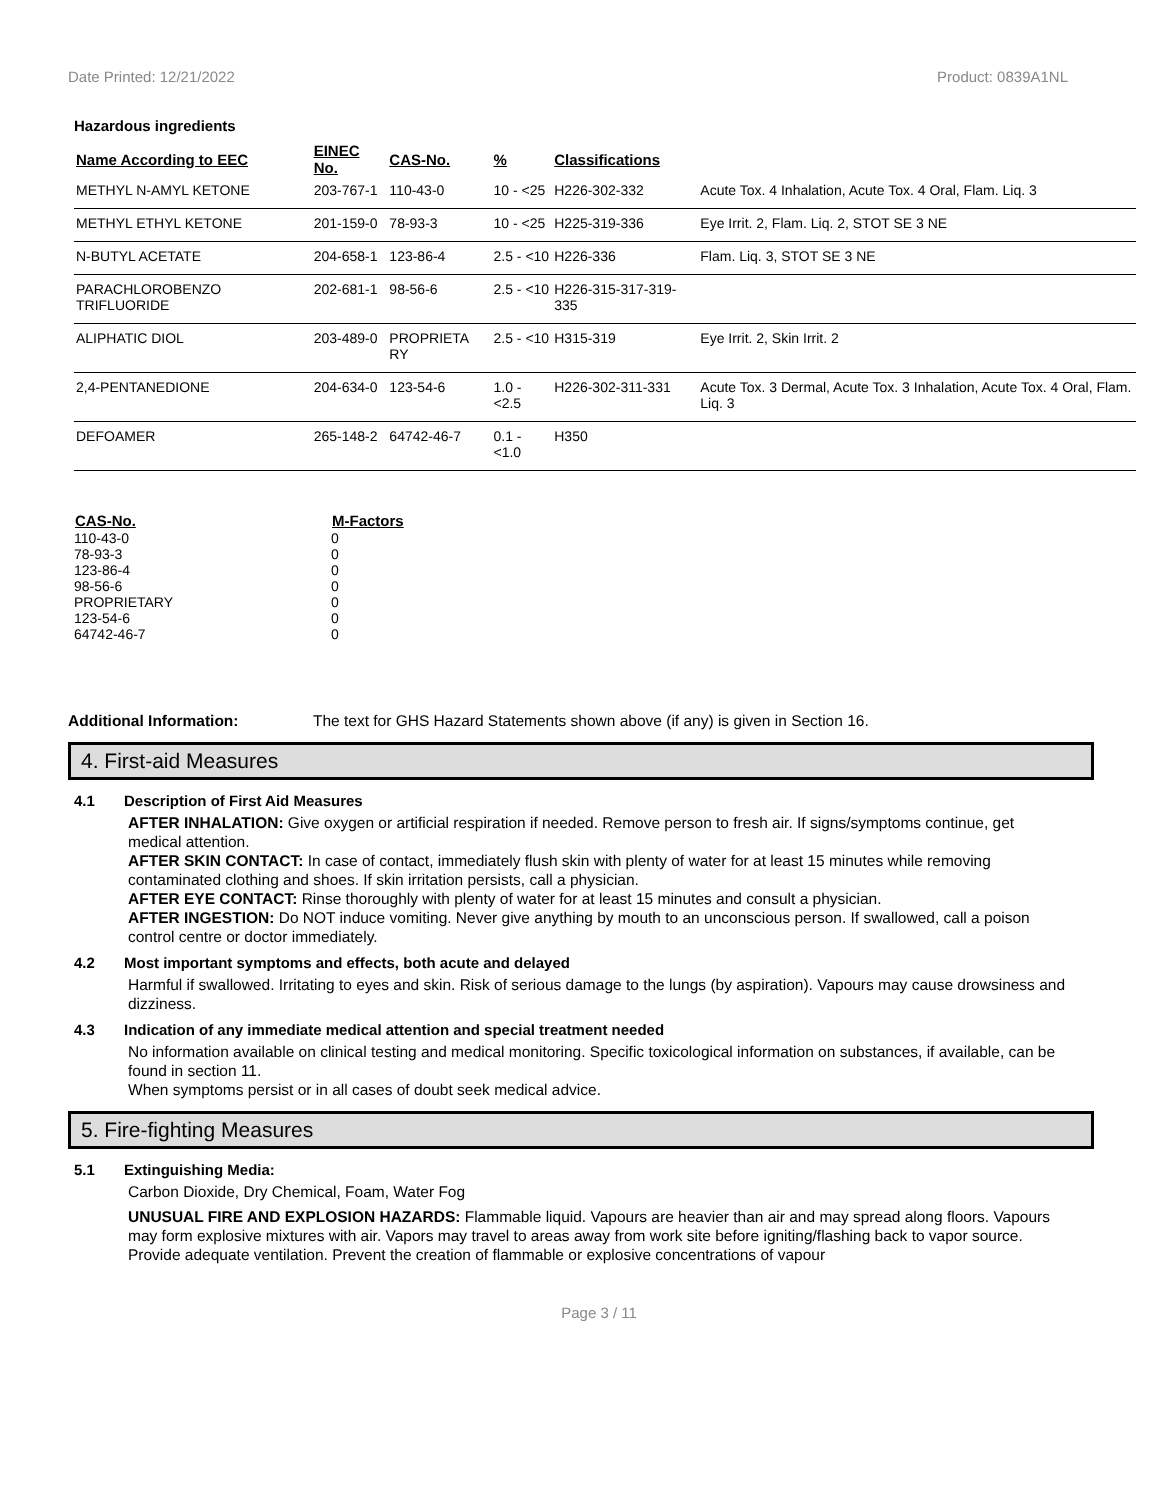Date Printed: 12/21/2022 Product: 0839A1NL
Hazardous ingredients
| Name According to EEC | EINEC No. | CAS-No. | % | Classifications | |
| --- | --- | --- | --- | --- | --- |
| METHYL N-AMYL KETONE | 203-767-1 | 110-43-0 | 10 - <25 | H226-302-332 | Acute Tox. 4 Inhalation, Acute Tox. 4 Oral, Flam. Liq. 3 |
| METHYL ETHYL KETONE | 201-159-0 | 78-93-3 | 10 - <25 | H225-319-336 | Eye Irrit. 2, Flam. Liq. 2, STOT SE 3 NE |
| N-BUTYL ACETATE | 204-658-1 | 123-86-4 | 2.5 - <10 | H226-336 | Flam. Liq. 3, STOT SE 3 NE |
| PARACHLOROBENZO TRIFLUORIDE | 202-681-1 | 98-56-6 | 2.5 - <10 | H226-315-317-319-335 | |
| ALIPHATIC DIOL | 203-489-0 | PROPRIETA RY | 2.5 - <10 | H315-319 | Eye Irrit. 2, Skin Irrit. 2 |
| 2,4-PENTANEDIONE | 204-634-0 | 123-54-6 | 1.0 - <2.5 | H226-302-311-331 | Acute Tox. 3 Dermal, Acute Tox. 3 Inhalation, Acute Tox. 4 Oral, Flam. Liq. 3 |
| DEFOAMER | 265-148-2 | 64742-46-7 | 0.1 - <1.0 | H350 | |
| CAS-No. | M-Factors |
| --- | --- |
| 110-43-0 | 0 |
| 78-93-3 | 0 |
| 123-86-4 | 0 |
| 98-56-6 | 0 |
| PROPRIETARY | 0 |
| 123-54-6 | 0 |
| 64742-46-7 | 0 |
Additional Information: The text for GHS Hazard Statements shown above (if any) is given in Section 16.
4. First-aid Measures
4.1 Description of First Aid Measures
AFTER INHALATION: Give oxygen or artificial respiration if needed. Remove person to fresh air. If signs/symptoms continue, get medical attention.
AFTER SKIN CONTACT: In case of contact, immediately flush skin with plenty of water for at least 15 minutes while removing contaminated clothing and shoes. If skin irritation persists, call a physician.
AFTER EYE CONTACT: Rinse thoroughly with plenty of water for at least 15 minutes and consult a physician.
AFTER INGESTION: Do NOT induce vomiting. Never give anything by mouth to an unconscious person. If swallowed, call a poison control centre or doctor immediately.
4.2 Most important symptoms and effects, both acute and delayed
Harmful if swallowed. Irritating to eyes and skin. Risk of serious damage to the lungs (by aspiration). Vapours may cause drowsiness and dizziness.
4.3 Indication of any immediate medical attention and special treatment needed
No information available on clinical testing and medical monitoring. Specific toxicological information on substances, if available, can be found in section 11.
When symptoms persist or in all cases of doubt seek medical advice.
5. Fire-fighting Measures
5.1 Extinguishing Media:
Carbon Dioxide, Dry Chemical, Foam, Water Fog
UNUSUAL FIRE AND EXPLOSION HAZARDS: Flammable liquid. Vapours are heavier than air and may spread along floors. Vapours may form explosive mixtures with air. Vapors may travel to areas away from work site before igniting/flashing back to vapor source. Provide adequate ventilation. Prevent the creation of flammable or explosive concentrations of vapour
Page 3 / 11